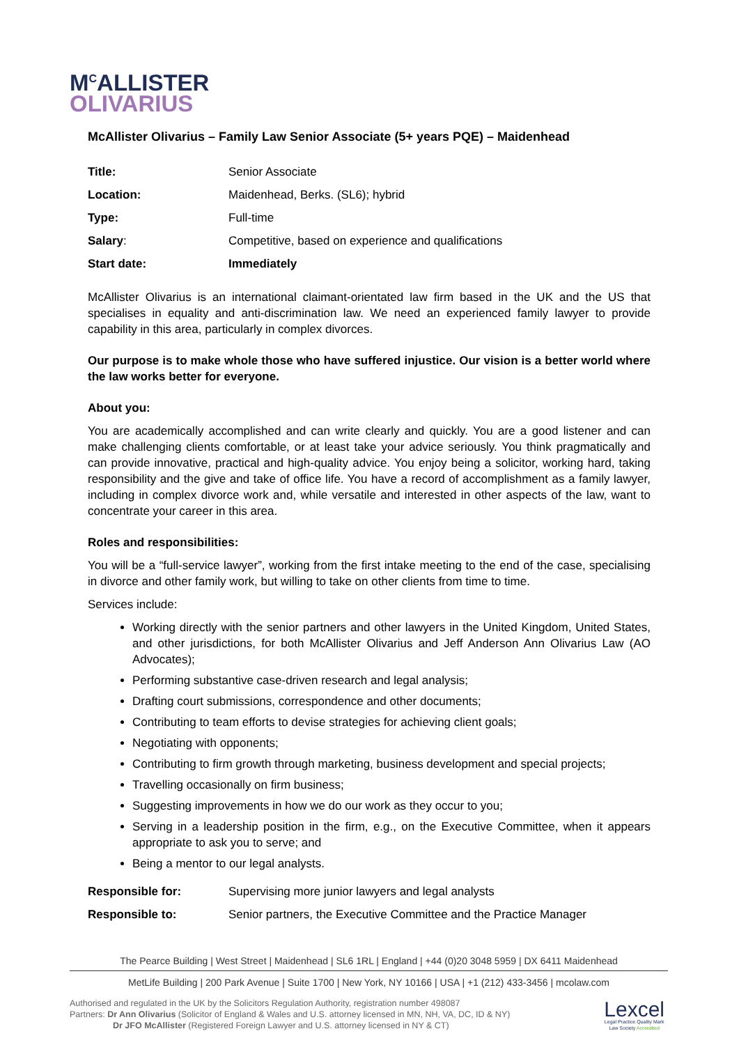M<sup>C</sup>ALLISTER
OLIVARIUS
McAllister Olivarius – Family Law Senior Associate (5+ years PQE) – Maidenhead
| Title: | Senior Associate |
| Location: | Maidenhead, Berks. (SL6); hybrid |
| Type: | Full-time |
| Salary : | Competitive, based on experience and qualifications |
| Start date: | Immediately |
McAllister Olivarius is an international claimant-orientated law firm based in the UK and the US that specialises in equality and anti-discrimination law. We need an experienced family lawyer to provide capability in this area, particularly in complex divorces.
Our purpose is to make whole those who have suffered injustice. Our vision is a better world where the law works better for everyone.
About you:
You are academically accomplished and can write clearly and quickly. You are a good listener and can make challenging clients comfortable, or at least take your advice seriously. You think pragmatically and can provide innovative, practical and high-quality advice. You enjoy being a solicitor, working hard, taking responsibility and the give and take of office life. You have a record of accomplishment as a family lawyer, including in complex divorce work and, while versatile and interested in other aspects of the law, want to concentrate your career in this area.
Roles and responsibilities:
You will be a “full-service lawyer”, working from the first intake meeting to the end of the case, specialising in divorce and other family work, but willing to take on other clients from time to time.
Services include:
Working directly with the senior partners and other lawyers in the United Kingdom, United States, and other jurisdictions, for both McAllister Olivarius and Jeff Anderson Ann Olivarius Law (AO Advocates);
Performing substantive case-driven research and legal analysis;
Drafting court submissions, correspondence and other documents;
Contributing to team efforts to devise strategies for achieving client goals;
Negotiating with opponents;
Contributing to firm growth through marketing, business development and special projects;
Travelling occasionally on firm business;
Suggesting improvements in how we do our work as they occur to you;
Serving in a leadership position in the firm, e.g., on the Executive Committee, when it appears appropriate to ask you to serve; and
Being a mentor to our legal analysts.
| Responsible for: | Supervising more junior lawyers and legal analysts |
| Responsible to: | Senior partners, the Executive Committee and the Practice Manager |
The Pearce Building | West Street | Maidenhead | SL6 1RL | England | +44 (0)20 3048 5959 | DX 6411 Maidenhead
MetLife Building | 200 Park Avenue | Suite 1700 | New York, NY 10166 | USA | +1 (212) 433-3456 | mcolaw.com
Authorised and regulated in the UK by the Solicitors Regulation Authority, registration number 498087
Partners: Dr Ann Olivarius (Solicitor of England & Wales and U.S. attorney licensed in MN, NH, VA, DC, ID & NY)
Dr JFO McAllister (Registered Foreign Lawyer and U.S. attorney licensed in NY & CT)
Lexcel
Legal Practice Quality Mark
Law Society Accredited